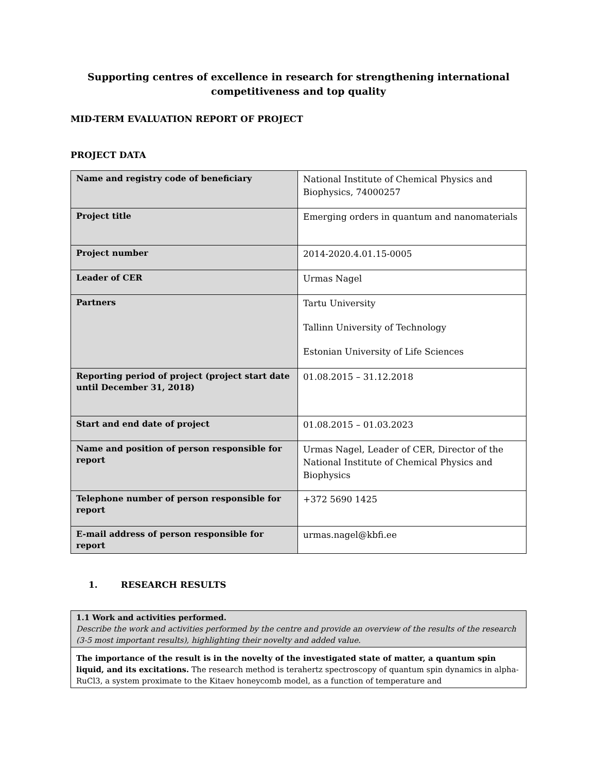Supporting centres of excellence in research for strengthening international
competitiveness and top quality
MID-TERM EVALUATION REPORT OF PROJECT
PROJECT DATA
| Name and registry code of beneficiary | National Institute of Chemical Physics and Biophysics, 74000257 |
| Project title | Emerging orders in quantum and nanomaterials |
| Project number | 2014-2020.4.01.15-0005 |
| Leader of CER | Urmas Nagel |
| Partners | Tartu University Tallinn University of Technology Estonian University of Life Sciences |
| Reporting period of project (project start date until December 31, 2018) | 01.08.2015 – 31.12.2018 |
| Start and end date of project | 01.08.2015 – 01.03.2023 |
| Name and position of person responsible for report | Urmas Nagel, Leader of CER, Director of the National Institute of Chemical Physics and Biophysics |
| Telephone number of person responsible for report | +372 5690 1425 |
| E-mail address of person responsible for report | urmas.nagel@kbfi.ee |
1. RESEARCH RESULTS
| 1.1 Work and activities performed. Describe the work and activities performed by the centre and provide an overview of the results of the research (3-5 most important results), highlighting their novelty and added value. |
| The importance of the result is in the novelty of the investigated state of matter, a quantum spin liquid, and its excitations. The research method is terahertz spectroscopy of quantum spin dynamics in alpha-RuCl3, a system proximate to the Kitaev honeycomb model, as a function of temperature and |